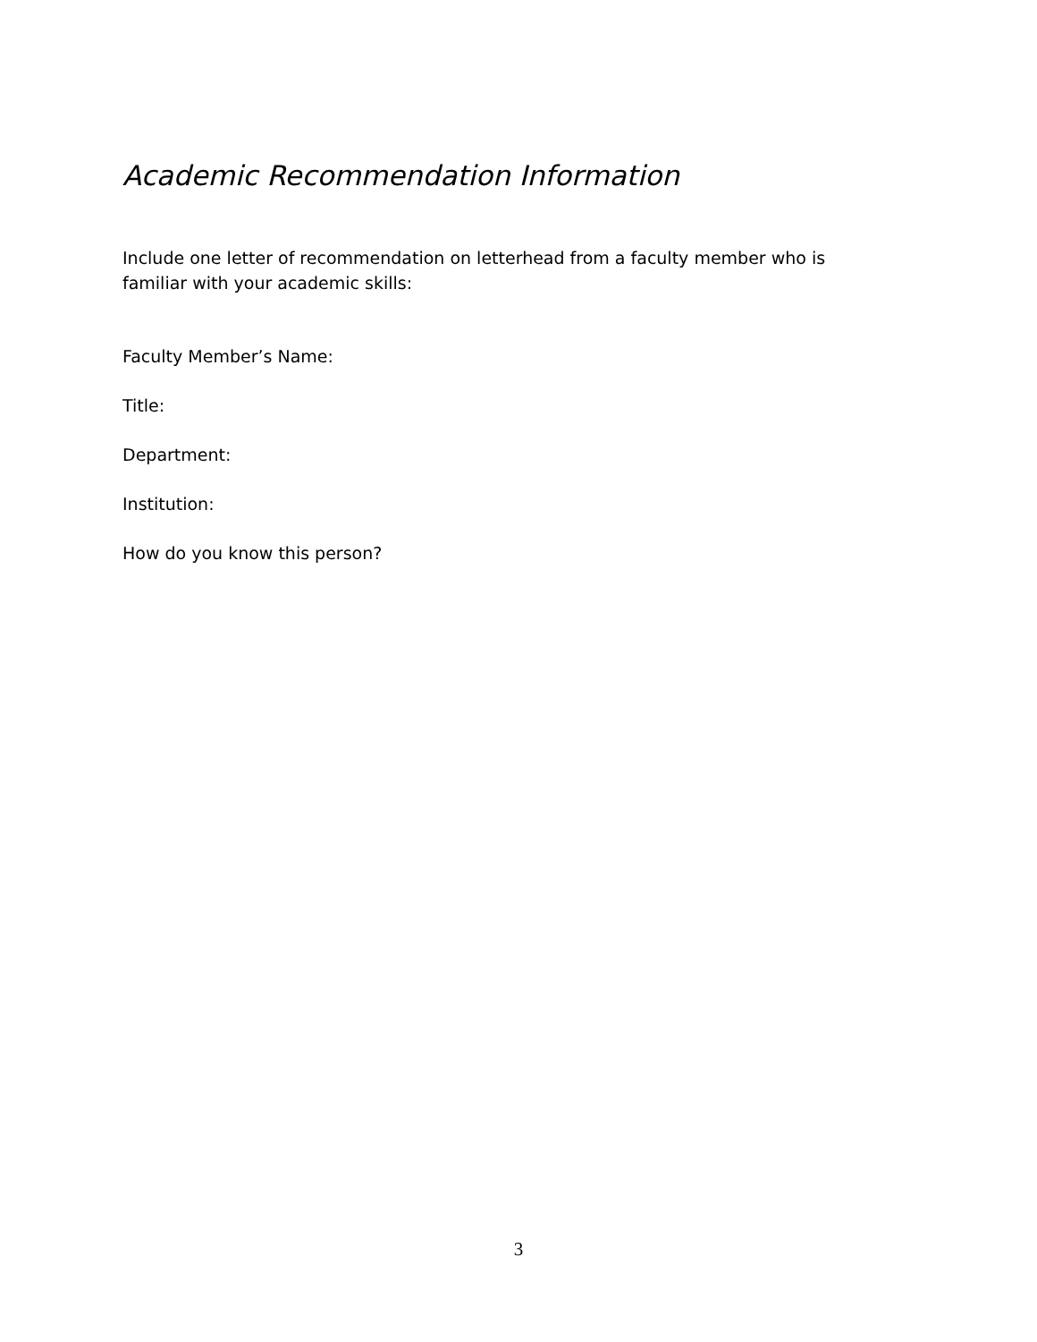Academic Recommendation Information
Include one letter of recommendation on letterhead from a faculty member who is familiar with your academic skills:
Faculty Member’s Name:
Title:
Department:
Institution:
How do you know this person?
3